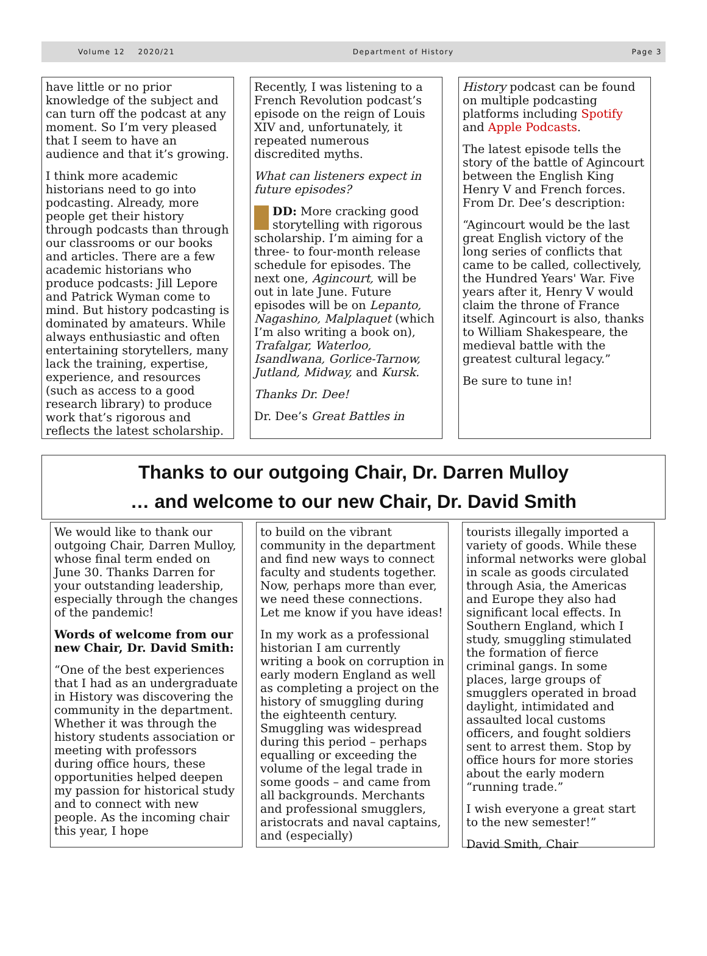Volume 12 2020/21 Department of History Page 3
have little or no prior knowledge of the subject and can turn off the podcast at any moment. So I’m very pleased that I seem to have an audience and that it’s growing.
I think more academic historians need to go into podcasting. Already, more people get their history through podcasts than through our classrooms or our books and articles. There are a few academic historians who produce podcasts: Jill Lepore and Patrick Wyman come to mind. But history podcasting is dominated by amateurs. While always enthusiastic and often entertaining storytellers, many lack the training, expertise, experience, and resources (such as access to a good research library) to produce work that’s rigorous and reflects the latest scholarship.
Recently, I was listening to a French Revolution podcast’s episode on the reign of Louis XIV and, unfortunately, it repeated numerous discredited myths.
What can listeners expect in future episodes?
DD: More cracking good storytelling with rigorous scholarship. I’m aiming for a three- to four-month release schedule for episodes. The next one, Agincourt, will be out in late June. Future episodes will be on Lepanto, Nagashino, Malplaquet (which I’m also writing a book on), Trafalgar, Waterloo, Isandlwana, Gorlice-Tarnow, Jutland, Midway, and Kursk.
Thanks Dr. Dee!
Dr. Dee’s Great Battles in
History podcast can be found on multiple podcasting platforms including Spotify and Apple Podcasts.
The latest episode tells the story of the battle of Agincourt between the English King Henry V and French forces. From Dr. Dee’s description:
“Agincourt would be the last great English victory of the long series of conflicts that came to be called, collectively, the Hundred Years' War. Five years after it, Henry V would claim the throne of France itself. Agincourt is also, thanks to William Shakespeare, the medieval battle with the greatest cultural legacy.”
Be sure to tune in!
Thanks to our outgoing Chair, Dr. Darren Mulloy
… and welcome to our new Chair, Dr. David Smith
We would like to thank our outgoing Chair, Darren Mulloy, whose final term ended on June 30. Thanks Darren for your outstanding leadership, especially through the changes of the pandemic!
Words of welcome from our new Chair, Dr. David Smith:
“One of the best experiences that I had as an undergraduate in History was discovering the community in the department. Whether it was through the history students association or meeting with professors during office hours, these opportunities helped deepen my passion for historical study and to connect with new people. As the incoming chair this year, I hope
to build on the vibrant community in the department and find new ways to connect faculty and students together. Now, perhaps more than ever, we need these connections. Let me know if you have ideas!
In my work as a professional historian I am currently writing a book on corruption in early modern England as well as completing a project on the history of smuggling during the eighteenth century. Smuggling was widespread during this period – perhaps equalling or exceeding the volume of the legal trade in some goods – and came from all backgrounds. Merchants and professional smugglers, aristocrats and naval captains, and (especially)
tourists illegally imported a variety of goods. While these informal networks were global in scale as goods circulated through Asia, the Americas and Europe they also had significant local effects. In Southern England, which I study, smuggling stimulated the formation of fierce criminal gangs. In some places, large groups of smugglers operated in broad daylight, intimidated and assaulted local customs officers, and fought soldiers sent to arrest them. Stop by office hours for more stories about the early modern “running trade.”
I wish everyone a great start to the new semester!”
David Smith, Chair